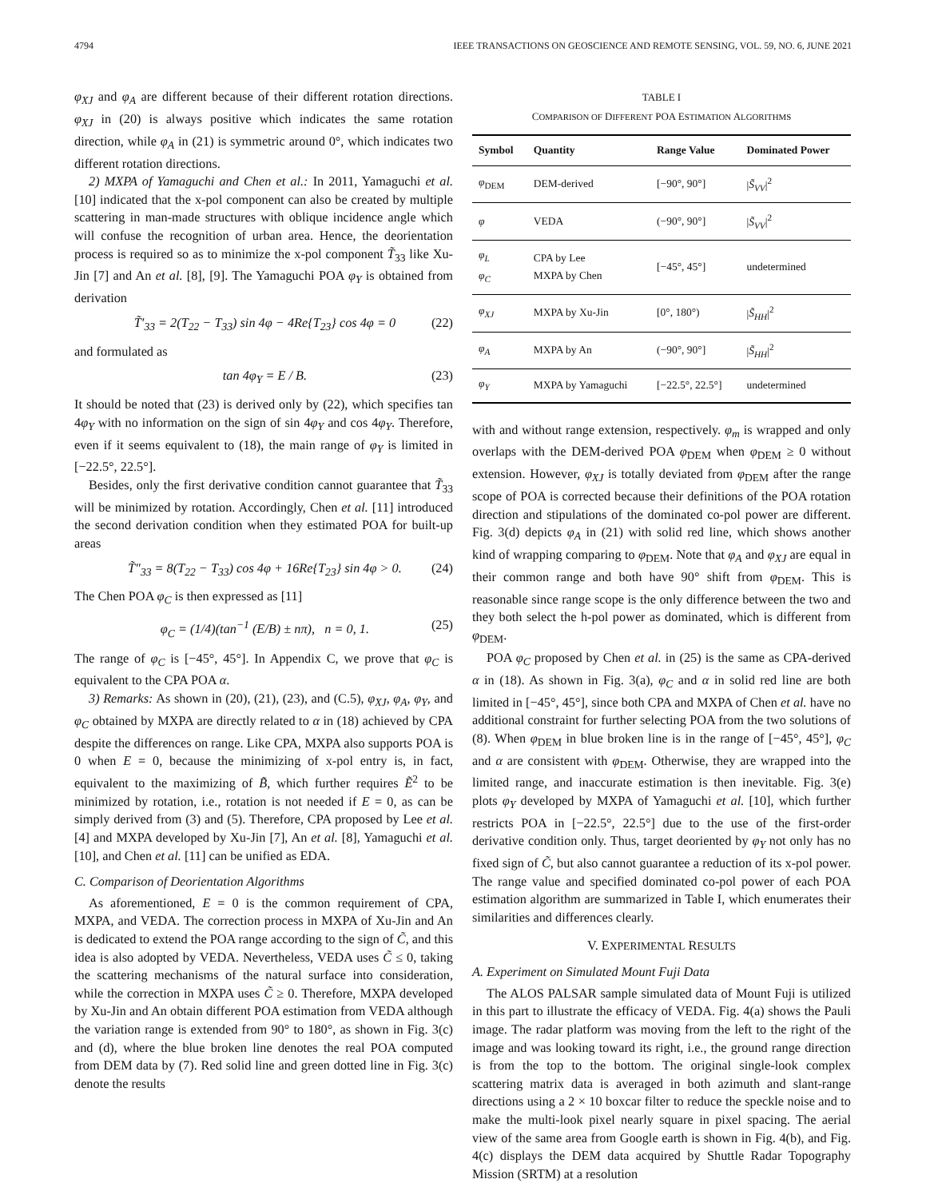4794 IEEE TRANSACTIONS ON GEOSCIENCE AND REMOTE SENSING, VOL. 59, NO. 6, JUNE 2021
φ<sub>XJ</sub> and φ<sub>A</sub> are different because of their different rotation directions. φ<sub>XJ</sub> in (20) is always positive which indicates the same rotation direction, while φ<sub>A</sub> in (21) is symmetric around 0°, which indicates two different rotation directions.
2) MXPA of Yamaguchi and Chen et al.: In 2011, Yamaguchi et al. [10] indicated that the x-pol component can also be created by multiple scattering in man-made structures with oblique incidence angle which will confuse the recognition of urban area. Hence, the deorientation process is required so as to minimize the x-pol component T̃<sub>33</sub> like Xu-Jin [7] and An et al. [8], [9]. The Yamaguchi POA φ<sub>Y</sub> is obtained from derivation
T̃′<sub>33</sub> = 2(T<sub>22</sub> − T<sub>33</sub>) sin 4φ − 4Re{T<sub>23</sub>} cos 4φ = 0 (22)
and formulated as
tan 4φ<sub>Y</sub> = E / B. (23)
It should be noted that (23) is derived only by (22), which specifies tan 4φ<sub>Y</sub> with no information on the sign of sin 4φ<sub>Y</sub> and cos 4φ<sub>Y</sub>. Therefore, even if it seems equivalent to (18), the main range of φ<sub>Y</sub> is limited in [−22.5°, 22.5°].
Besides, only the first derivative condition cannot guarantee that T̃<sub>33</sub> will be minimized by rotation. Accordingly, Chen et al. [11] introduced the second derivation condition when they estimated POA for built-up areas
T̃″<sub>33</sub> = 8(T<sub>22</sub> − T<sub>33</sub>) cos 4φ + 16Re{T<sub>23</sub>} sin 4φ > 0. (24)
The Chen POA φ<sub>C</sub> is then expressed as [11]
φ<sub>C</sub> = (1/4)(tan<sup>−1</sup> (E/B) ± nπ), n = 0, 1. (25)
The range of φ<sub>C</sub> is [−45°, 45°]. In Appendix C, we prove that φ<sub>C</sub> is equivalent to the CPA POA α.
3) Remarks: As shown in (20), (21), (23), and (C.5), φ<sub>XJ</sub>, φ<sub>A</sub>, φ<sub>Y</sub>, and φ<sub>C</sub> obtained by MXPA are directly related to α in (18) achieved by CPA despite the differences on range. Like CPA, MXPA also supports POA is 0 when E = 0, because the minimizing of x-pol entry is, in fact, equivalent to the maximizing of B̃, which further requires Ẽ<sup>2</sup> to be minimized by rotation, i.e., rotation is not needed if E = 0, as can be simply derived from (3) and (5). Therefore, CPA proposed by Lee et al. [4] and MXPA developed by Xu-Jin [7], An et al. [8], Yamaguchi et al. [10], and Chen et al. [11] can be unified as EDA.
C. Comparison of Deorientation Algorithms
As aforementioned, E = 0 is the common requirement of CPA, MXPA, and VEDA. The correction process in MXPA of Xu-Jin and An is dedicated to extend the POA range according to the sign of C̃, and this idea is also adopted by VEDA. Nevertheless, VEDA uses C̃ ≤ 0, taking the scattering mechanisms of the natural surface into consideration, while the correction in MXPA uses C̃ ≥ 0. Therefore, MXPA developed by Xu-Jin and An obtain different POA estimation from VEDA although the variation range is extended from 90° to 180°, as shown in Fig. 3(c) and (d), where the blue broken line denotes the real POA computed from DEM data by (7). Red solid line and green dotted line in Fig. 3(c) denote the results
TABLE I
COMPARISON OF DIFFERENT POA ESTIMATION ALGORITHMS
| Symbol | Quantity | Range Value | Dominated Power |
| --- | --- | --- | --- |
| φ<sub>DEM</sub> | DEM-derived | [−90°, 90°] | / S̃<sub>VV</sub> /<sup>2</sup> |
| φ | VEDA | (−90°, 90°] | / S̃<sub>VV</sub> /<sup>2</sup> |
| φ<sub>L</sub> φ<sub>C</sub> | CPA by Lee MXPA by Chen | [−45°, 45°] | undetermined |
| φ<sub>XJ</sub> | MXPA by Xu-Jin | [0°, 180°) | / S̃<sub>HH</sub> /<sup>2</sup> |
| φ<sub>A</sub> | MXPA by An | (−90°, 90°] | / S̃<sub>HH</sub> /<sup>2</sup> |
| φ<sub>Y</sub> | MXPA by Yamaguchi | [−22.5°, 22.5°] | undetermined |
with and without range extension, respectively. φ<sub>m</sub> is wrapped and only overlaps with the DEM-derived POA φ<sub>DEM</sub> when φ<sub>DEM</sub> ≥ 0 without extension. However, φ<sub>XJ</sub> is totally deviated from φ<sub>DEM</sub> after the range scope of POA is corrected because their definitions of the POA rotation direction and stipulations of the dominated co-pol power are different. Fig. 3(d) depicts φ<sub>A</sub> in (21) with solid red line, which shows another kind of wrapping comparing to φ<sub>DEM</sub>. Note that φ<sub>A</sub> and φ<sub>XJ</sub> are equal in their common range and both have 90° shift from φ<sub>DEM</sub>. This is reasonable since range scope is the only difference between the two and they both select the h-pol power as dominated, which is different from φ<sub>DEM</sub>.
POA φ<sub>C</sub> proposed by Chen et al. in (25) is the same as CPA-derived α in (18). As shown in Fig. 3(a), φ<sub>C</sub> and α in solid red line are both limited in [−45°, 45°], since both CPA and MXPA of Chen et al. have no additional constraint for further selecting POA from the two solutions of (8). When φ<sub>DEM</sub> in blue broken line is in the range of [−45°, 45°], φ<sub>C</sub> and α are consistent with φ<sub>DEM</sub>. Otherwise, they are wrapped into the limited range, and inaccurate estimation is then inevitable. Fig. 3(e) plots φ<sub>Y</sub> developed by MXPA of Yamaguchi et al. [10], which further restricts POA in [−22.5°, 22.5°] due to the use of the first-order derivative condition only. Thus, target deoriented by φ<sub>Y</sub> not only has no fixed sign of C̃, but also cannot guarantee a reduction of its x-pol power. The range value and specified dominated co-pol power of each POA estimation algorithm are summarized in Table I, which enumerates their similarities and differences clearly.
V. EXPERIMENTAL RESULTS
A. Experiment on Simulated Mount Fuji Data
The ALOS PALSAR sample simulated data of Mount Fuji is utilized in this part to illustrate the efficacy of VEDA. Fig. 4(a) shows the Pauli image. The radar platform was moving from the left to the right of the image and was looking toward its right, i.e., the ground range direction is from the top to the bottom. The original single-look complex scattering matrix data is averaged in both azimuth and slant-range directions using a 2 × 10 boxcar filter to reduce the speckle noise and to make the multi-look pixel nearly square in pixel spacing. The aerial view of the same area from Google earth is shown in Fig. 4(b), and Fig. 4(c) displays the DEM data acquired by Shuttle Radar Topography Mission (SRTM) at a resolution